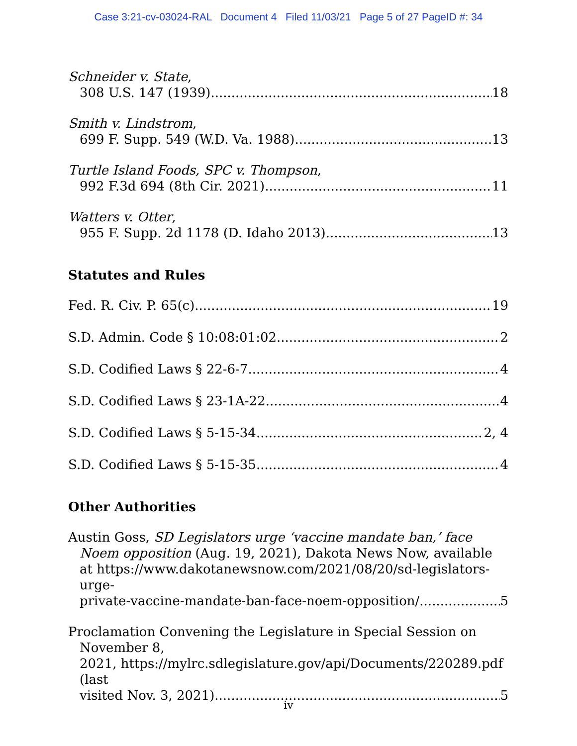Case 3:21-cv-03024-RAL Document 4 Filed 11/03/21 Page 5 of 27 PageID #: 34
Schneider v. State,
308 U.S. 147 (1939) 18
Smith v. Lindstrom,
699 F. Supp. 549 (W.D. Va. 1988) 13
Turtle Island Foods, SPC v. Thompson,
992 F.3d 694 (8th Cir. 2021) 11
Watters v. Otter,
955 F. Supp. 2d 1178 (D. Idaho 2013) 13
Statutes and Rules
Fed. R. Civ. P. 65(c) 19
S.D. Admin. Code § 10:08:01:02 2
S.D. Codified Laws § 22-6-7 4
S.D. Codified Laws § 23-1A-22 4
S.D. Codified Laws § 5-15-34 2, 4
S.D. Codified Laws § 5-15-35 4
Other Authorities
Austin Goss, SD Legislators urge ‘vaccine mandate ban,’ face Noem opposition (Aug. 19, 2021), Dakota News Now, available at https://www.dakotanewsnow.com/2021/08/20/sd-legislators-urge-
private-vaccine-mandate-ban-face-noem-opposition/ 5
Proclamation Convening the Legislature in Special Session on
November 8,
2021, https://mylrc.sdlegislature.gov/api/Documents/220289.pdf (last
visited Nov. 3, 2021). 5
iv